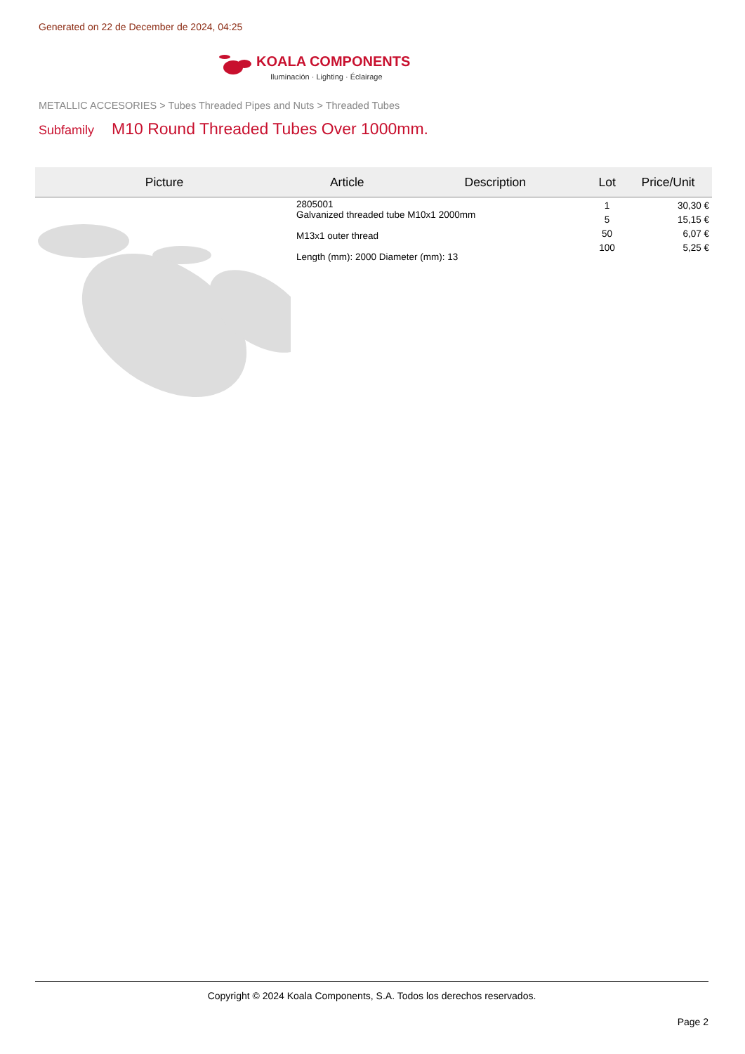Generated on 22 de December de 2024, 04:25
KOALA COMPONENTS
Iluminación · Lighting · Éclairage
METALLIC ACCESORIES > Tubes Threaded Pipes and Nuts > Threaded Tubes
Subfamily M10 Round Threaded Tubes Over 1000mm.
| Picture | Article | Description | Lot | Price/Unit |
| --- | --- | --- | --- | --- |
| | 2805001 Galvanized threaded tube M10x1 2000mm M13x1 outer thread Length (mm): 2000 Diameter (mm): 13 | | 1 5 50 100 | 30,30 € 15,15 € 6,07 € 5,25 € |
Copyright © 2024 Koala Components, S.A. Todos los derechos reservados.
Page 2